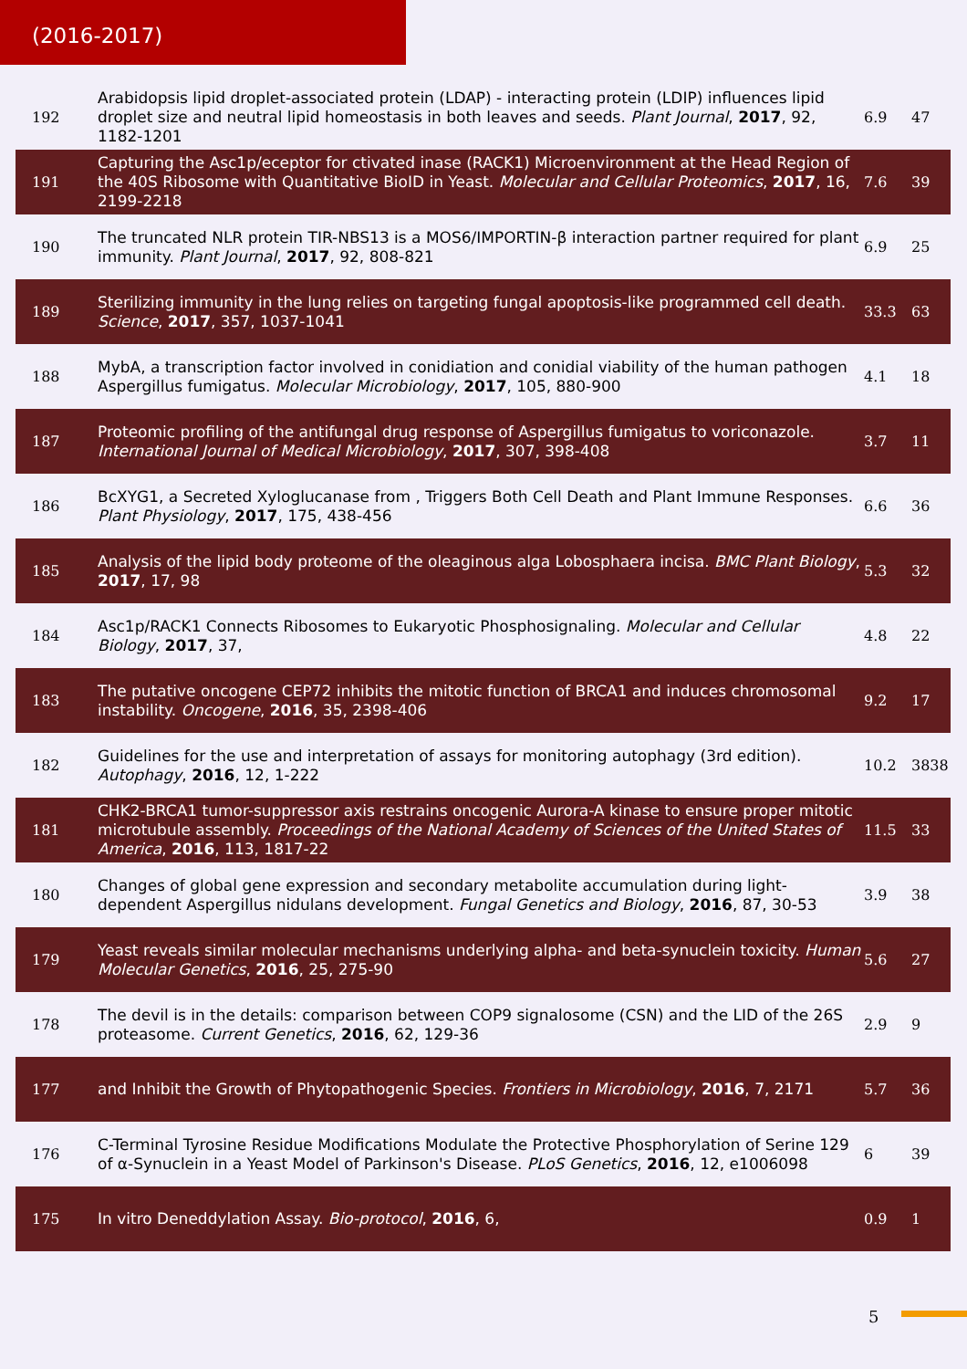(2016-2017)
| 192 | Arabidopsis lipid droplet-associated protein (LDAP) - interacting protein (LDIP) influences lipid droplet size and neutral lipid homeostasis in both leaves and seeds. Plant Journal , 2017 , 92, 1182-1201 | 6.9 | 47 |
| 191 | Capturing the Asc1p/eceptor for ctivated inase (RACK1) Microenvironment at the Head Region of the 40S Ribosome with Quantitative BioID in Yeast. Molecular and Cellular Proteomics , 2017 , 16, 2199-2218 | 7.6 | 39 |
| 190 | The truncated NLR protein TIR-NBS13 is a MOS6/IMPORTIN-β interaction partner required for plant immunity. Plant Journal , 2017 , 92, 808-821 | 6.9 | 25 |
| 189 | Sterilizing immunity in the lung relies on targeting fungal apoptosis-like programmed cell death. Science , 2017 , 357, 1037-1041 | 33.3 | 63 |
| 188 | MybA, a transcription factor involved in conidiation and conidial viability of the human pathogen Aspergillus fumigatus. Molecular Microbiology , 2017 , 105, 880-900 | 4.1 | 18 |
| 187 | Proteomic profiling of the antifungal drug response of Aspergillus fumigatus to voriconazole. International Journal of Medical Microbiology , 2017 , 307, 398-408 | 3.7 | 11 |
| 186 | BcXYG1, a Secreted Xyloglucanase from , Triggers Both Cell Death and Plant Immune Responses. Plant Physiology , 2017 , 175, 438-456 | 6.6 | 36 |
| 185 | Analysis of the lipid body proteome of the oleaginous alga Lobosphaera incisa. BMC Plant Biology , 2017 , 17, 98 | 5.3 | 32 |
| 184 | Asc1p/RACK1 Connects Ribosomes to Eukaryotic Phosphosignaling. Molecular and Cellular Biology , 2017 , 37, | 4.8 | 22 |
| 183 | The putative oncogene CEP72 inhibits the mitotic function of BRCA1 and induces chromosomal instability. Oncogene , 2016 , 35, 2398-406 | 9.2 | 17 |
| 182 | Guidelines for the use and interpretation of assays for monitoring autophagy (3rd edition). Autophagy , 2016 , 12, 1-222 | 10.2 | 3838 |
| 181 | CHK2-BRCA1 tumor-suppressor axis restrains oncogenic Aurora-A kinase to ensure proper mitotic microtubule assembly. Proceedings of the National Academy of Sciences of the United States of America , 2016 , 113, 1817-22 | 11.5 | 33 |
| 180 | Changes of global gene expression and secondary metabolite accumulation during light-dependent Aspergillus nidulans development. Fungal Genetics and Biology , 2016 , 87, 30-53 | 3.9 | 38 |
| 179 | Yeast reveals similar molecular mechanisms underlying alpha- and beta-synuclein toxicity. Human Molecular Genetics , 2016 , 25, 275-90 | 5.6 | 27 |
| 178 | The devil is in the details: comparison between COP9 signalosome (CSN) and the LID of the 26S proteasome. Current Genetics , 2016 , 62, 129-36 | 2.9 | 9 |
| 177 | and Inhibit the Growth of Phytopathogenic Species. Frontiers in Microbiology , 2016 , 7, 2171 | 5.7 | 36 |
| 176 | C-Terminal Tyrosine Residue Modifications Modulate the Protective Phosphorylation of Serine 129 of α-Synuclein in a Yeast Model of Parkinson's Disease. PLoS Genetics , 2016 , 12, e1006098 | 6 | 39 |
| 175 | In vitro Deneddylation Assay. Bio-protocol , 2016 , 6, | 0.9 | 1 |
5